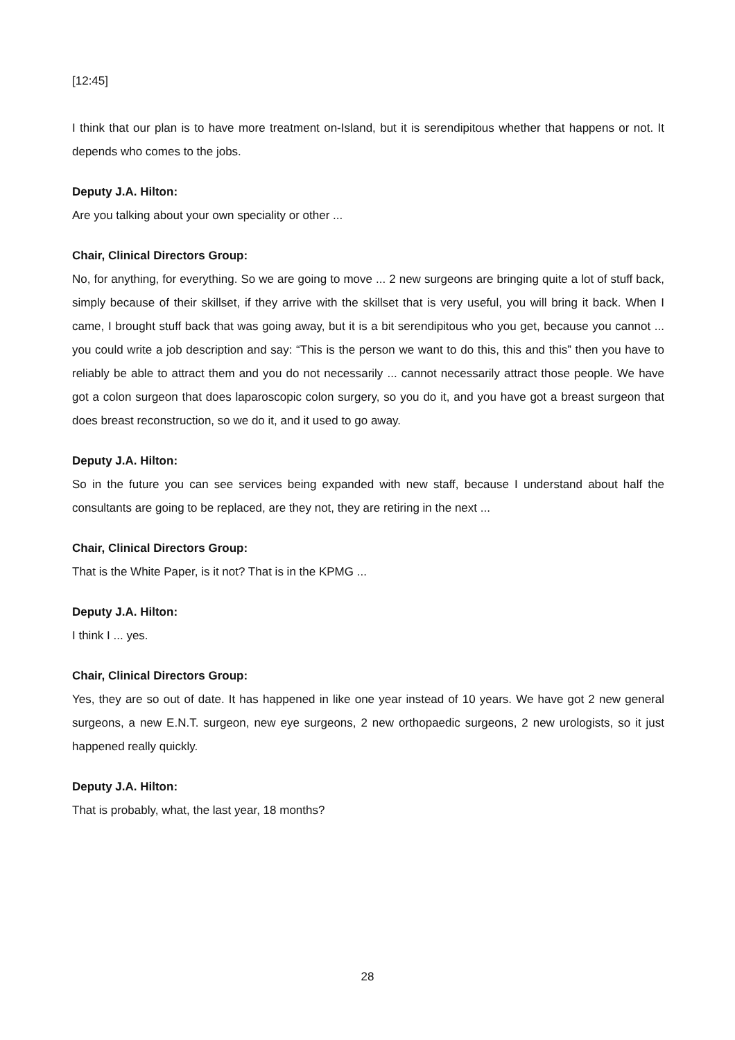[12:45]
I think that our plan is to have more treatment on-Island, but it is serendipitous whether that happens or not. It depends who comes to the jobs.
Deputy J.A. Hilton:
Are you talking about your own speciality or other ...
Chair, Clinical Directors Group:
No, for anything, for everything. So we are going to move ... 2 new surgeons are bringing quite a lot of stuff back, simply because of their skillset, if they arrive with the skillset that is very useful, you will bring it back. When I came, I brought stuff back that was going away, but it is a bit serendipitous who you get, because you cannot ... you could write a job description and say: “This is the person we want to do this, this and this” then you have to reliably be able to attract them and you do not necessarily ... cannot necessarily attract those people. We have got a colon surgeon that does laparoscopic colon surgery, so you do it, and you have got a breast surgeon that does breast reconstruction, so we do it, and it used to go away.
Deputy J.A. Hilton:
So in the future you can see services being expanded with new staff, because I understand about half the consultants are going to be replaced, are they not, they are retiring in the next ...
Chair, Clinical Directors Group:
That is the White Paper, is it not? That is in the KPMG ...
Deputy J.A. Hilton:
I think I ... yes.
Chair, Clinical Directors Group:
Yes, they are so out of date. It has happened in like one year instead of 10 years. We have got 2 new general surgeons, a new E.N.T. surgeon, new eye surgeons, 2 new orthopaedic surgeons, 2 new urologists, so it just happened really quickly.
Deputy J.A. Hilton:
That is probably, what, the last year, 18 months?
28